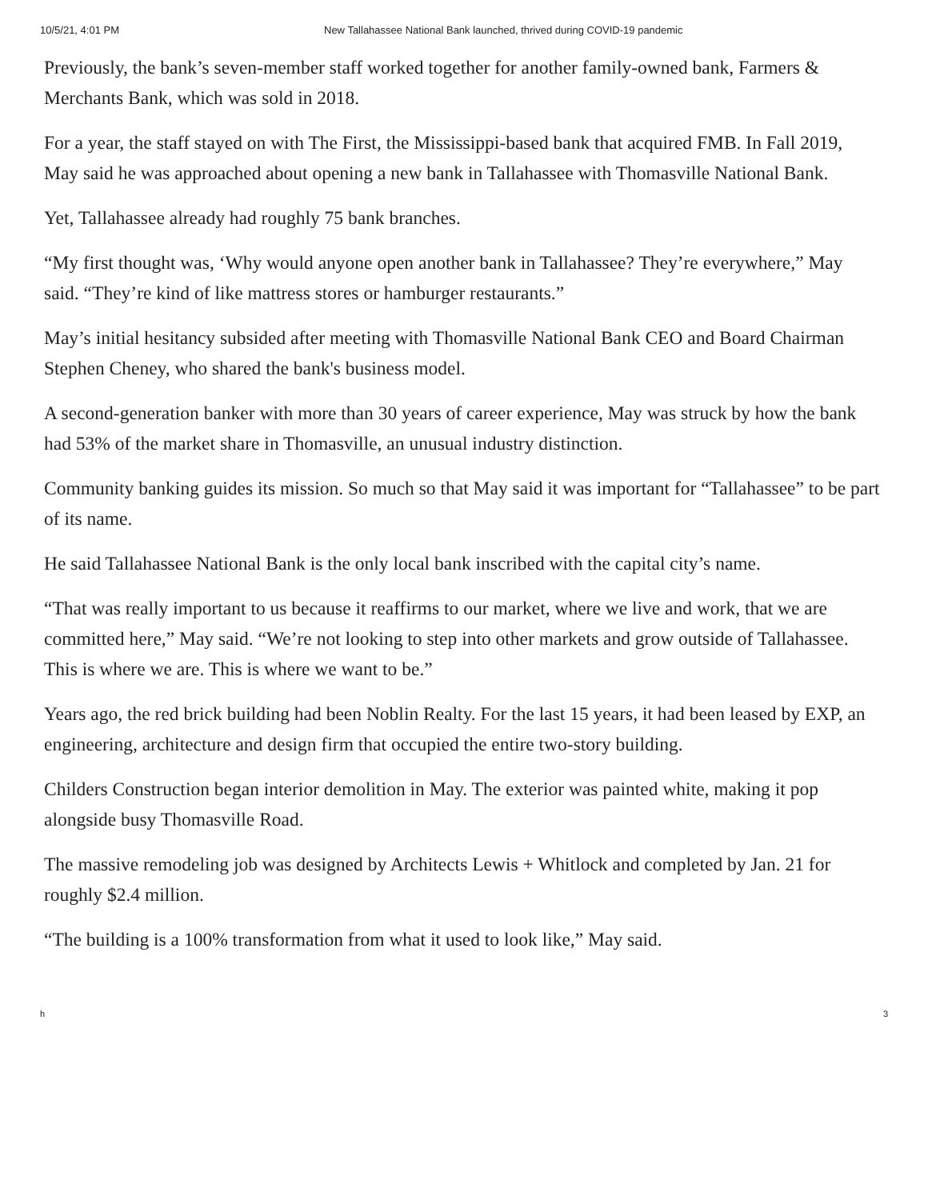10/5/21, 4:01 PM New Tallahassee National Bank launched, thrived during COVID-19 pandemic
Previously, the bank’s seven-member staff worked together for another family-owned bank, Farmers & Merchants Bank, which was sold in 2018.
For a year, the staff stayed on with The First, the Mississippi-based bank that acquired FMB. In Fall 2019, May said he was approached about opening a new bank in Tallahassee with Thomasville National Bank.
Yet, Tallahassee already had roughly 75 bank branches.
“My first thought was, ‘Why would anyone open another bank in Tallahassee? They’re everywhere,” May said. “They’re kind of like mattress stores or hamburger restaurants.”
May’s initial hesitancy subsided after meeting with Thomasville National Bank CEO and Board Chairman Stephen Cheney, who shared the bank's business model.
A second-generation banker with more than 30 years of career experience, May was struck by how the bank had 53% of the market share in Thomasville, an unusual industry distinction.
Community banking guides its mission. So much so that May said it was important for “Tallahassee” to be part of its name.
He said Tallahassee National Bank is the only local bank inscribed with the capital city’s name.
“That was really important to us because it reaffirms to our market, where we live and work, that we are committed here,” May said. “We’re not looking to step into other markets and grow outside of Tallahassee. This is where we are. This is where we want to be.”
Years ago, the red brick building had been Noblin Realty. For the last 15 years, it had been leased by EXP, an engineering, architecture and design firm that occupied the entire two-story building.
Childers Construction began interior demolition in May. The exterior was painted white, making it pop alongside busy Thomasville Road.
The massive remodeling job was designed by Architects Lewis + Whitlock and completed by Jan. 21 for roughly $2.4 million.
“The building is a 100% transformation from what it used to look like,” May said.
h 3